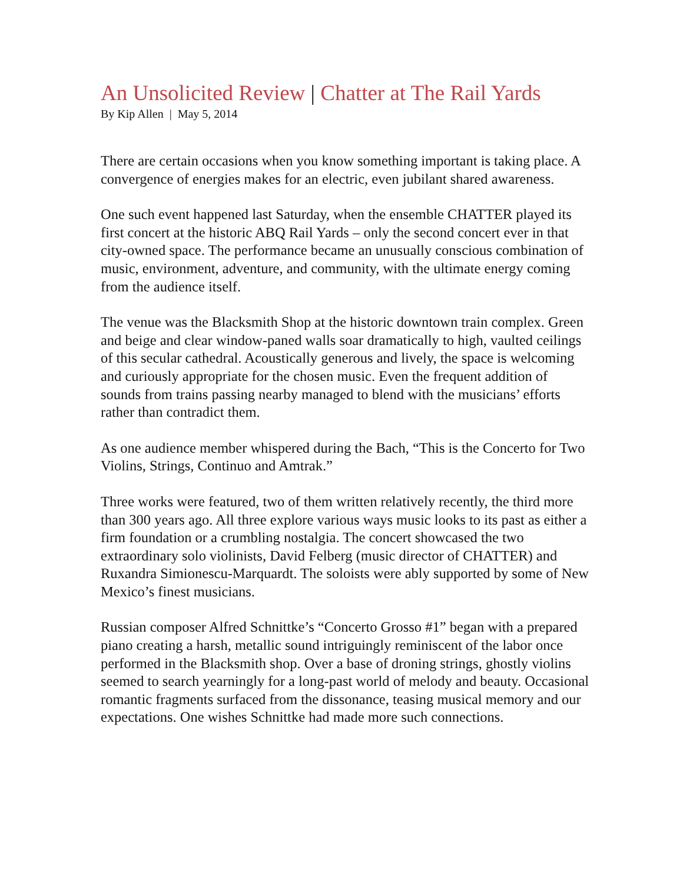An Unsolicited Review | Chatter at The Rail Yards
By Kip Allen | May 5, 2014
There are certain occasions when you know something important is taking place. A convergence of energies makes for an electric, even jubilant shared awareness.
One such event happened last Saturday, when the ensemble CHATTER played its first concert at the historic ABQ Rail Yards – only the second concert ever in that city-owned space. The performance became an unusually conscious combination of music, environment, adventure, and community, with the ultimate energy coming from the audience itself.
The venue was the Blacksmith Shop at the historic downtown train complex. Green and beige and clear window-paned walls soar dramatically to high, vaulted ceilings of this secular cathedral. Acoustically generous and lively, the space is welcoming and curiously appropriate for the chosen music. Even the frequent addition of sounds from trains passing nearby managed to blend with the musicians’ efforts rather than contradict them.
As one audience member whispered during the Bach, “This is the Concerto for Two Violins, Strings, Continuo and Amtrak.”
Three works were featured, two of them written relatively recently, the third more than 300 years ago. All three explore various ways music looks to its past as either a firm foundation or a crumbling nostalgia. The concert showcased the two extraordinary solo violinists, David Felberg (music director of CHATTER) and Ruxandra Simionescu-Marquardt. The soloists were ably supported by some of New Mexico’s finest musicians.
Russian composer Alfred Schnittke’s “Concerto Grosso #1” began with a prepared piano creating a harsh, metallic sound intriguingly reminiscent of the labor once performed in the Blacksmith shop. Over a base of droning strings, ghostly violins seemed to search yearningly for a long-past world of melody and beauty. Occasional romantic fragments surfaced from the dissonance, teasing musical memory and our expectations. One wishes Schnittke had made more such connections.